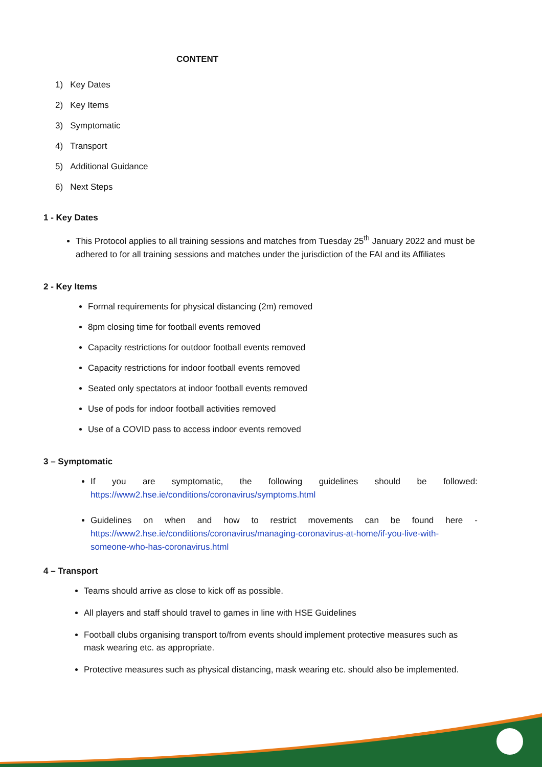CONTENT
1) Key Dates
2) Key Items
3) Symptomatic
4) Transport
5) Additional Guidance
6) Next Steps
1 - Key Dates
This Protocol applies to all training sessions and matches from Tuesday 25<sup>th</sup> January 2022 and must be adhered to for all training sessions and matches under the jurisdiction of the FAI and its Affiliates
2 - Key Items
Formal requirements for physical distancing (2m) removed
8pm closing time for football events removed
Capacity restrictions for outdoor football events removed
Capacity restrictions for indoor football events removed
Seated only spectators at indoor football events removed
Use of pods for indoor football activities removed
Use of a COVID pass to access indoor events removed
3 – Symptomatic
If you are symptomatic, the following guidelines should be followed: https://www2.hse.ie/conditions/coronavirus/symptoms.html
Guidelines on when and how to restrict movements can be found here - https://www2.hse.ie/conditions/coronavirus/managing-coronavirus-at-home/if-you-live-with- someone-who-has-coronavirus.html
4 – Transport
Teams should arrive as close to kick off as possible.
All players and staff should travel to games in line with HSE Guidelines
Football clubs organising transport to/from events should implement protective measures such as mask wearing etc. as appropriate.
Protective measures such as physical distancing, mask wearing etc. should also be implemented.